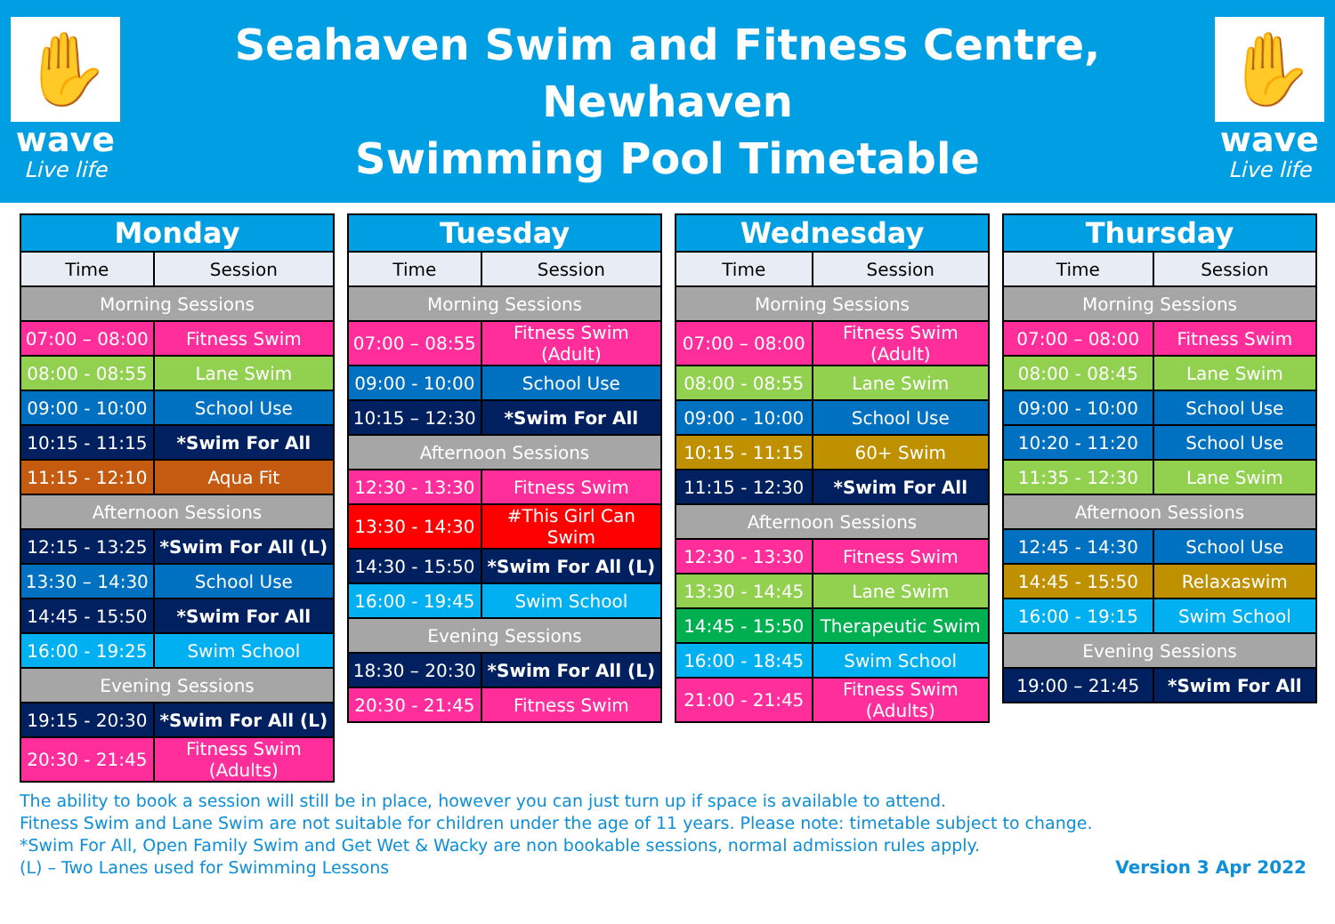✋
wave
Live life
Seahaven Swim and Fitness Centre, Newhaven
Swimming Pool Timetable
✋
wave
Live life
| Monday | |
| --- | --- |
| Time | Session |
| Morning Sessions | |
| 07:00 – 08:00 | Fitness Swim |
| 08:00 - 08:55 | Lane Swim |
| 09:00 - 10:00 | School Use |
| 10:15 - 11:15 | *Swim For All |
| 11:15 - 12:10 | Aqua Fit |
| Afternoon Sessions | |
| 12:15 - 13:25 | *Swim For All (L) |
| 13:30 – 14:30 | School Use |
| 14:45 - 15:50 | *Swim For All |
| 16:00 - 19:25 | Swim School |
| Evening Sessions | |
| 19:15 - 20:30 | *Swim For All (L) |
| 20:30 - 21:45 | Fitness Swim (Adults) |
| Tuesday | |
| --- | --- |
| Time | Session |
| Morning Sessions | |
| 07:00 – 08:55 | Fitness Swim (Adult) |
| 09:00 - 10:00 | School Use |
| 10:15 – 12:30 | *Swim For All |
| Afternoon Sessions | |
| 12:30 - 13:30 | Fitness Swim |
| 13:30 - 14:30 | #This Girl Can Swim |
| 14:30 - 15:50 | *Swim For All (L) |
| 16:00 - 19:45 | Swim School |
| Evening Sessions | |
| 18:30 – 20:30 | *Swim For All (L) |
| 20:30 - 21:45 | Fitness Swim |
| Wednesday | |
| --- | --- |
| Time | Session |
| Morning Sessions | |
| 07:00 – 08:00 | Fitness Swim (Adult) |
| 08:00 - 08:55 | Lane Swim |
| 09:00 - 10:00 | School Use |
| 10:15 - 11:15 | 60+ Swim |
| 11:15 - 12:30 | *Swim For All |
| Afternoon Sessions | |
| 12:30 - 13:30 | Fitness Swim |
| 13:30 - 14:45 | Lane Swim |
| 14:45 - 15:50 | Therapeutic Swim |
| 16:00 - 18:45 | Swim School |
| 21:00 - 21:45 | Fitness Swim (Adults) |
| Thursday | |
| --- | --- |
| Time | Session |
| Morning Sessions | |
| 07:00 – 08:00 | Fitness Swim |
| 08:00 - 08:45 | Lane Swim |
| 09:00 - 10:00 | School Use |
| 10:20 - 11:20 | School Use |
| 11:35 - 12:30 | Lane Swim |
| Afternoon Sessions | |
| 12:45 - 14:30 | School Use |
| 14:45 - 15:50 | Relaxaswim |
| 16:00 - 19:15 | Swim School |
| Evening Sessions | |
| 19:00 – 21:45 | *Swim For All |
The ability to book a session will still be in place, however you can just turn up if space is available to attend.
Fitness Swim and Lane Swim are not suitable for children under the age of 11 years. Please note: timetable subject to change.
*Swim For All, Open Family Swim and Get Wet & Wacky are non bookable sessions, normal admission rules apply.
(L) – Two Lanes used for Swimming Lessons
Version 3 Apr 2022